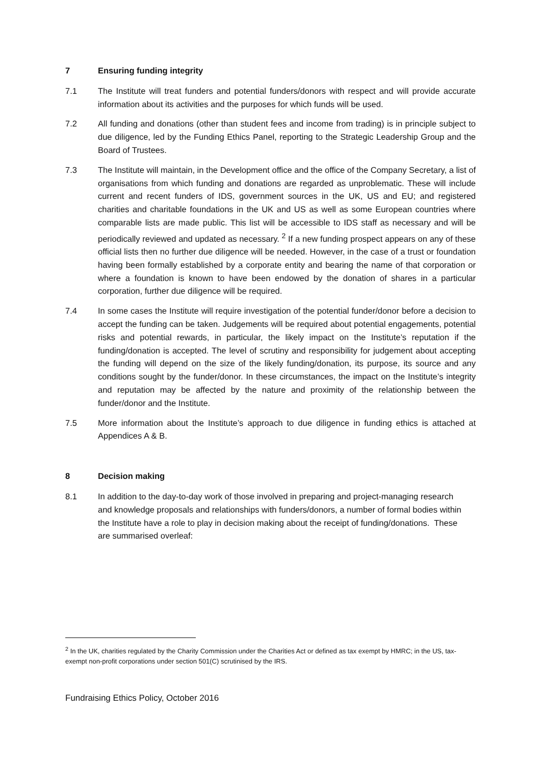7 Ensuring funding integrity
7.1 The Institute will treat funders and potential funders/donors with respect and will provide accurate information about its activities and the purposes for which funds will be used.
7.2 All funding and donations (other than student fees and income from trading) is in principle subject to due diligence, led by the Funding Ethics Panel, reporting to the Strategic Leadership Group and the Board of Trustees.
7.3 The Institute will maintain, in the Development office and the office of the Company Secretary, a list of organisations from which funding and donations are regarded as unproblematic. These will include current and recent funders of IDS, government sources in the UK, US and EU; and registered charities and charitable foundations in the UK and US as well as some European countries where comparable lists are made public. This list will be accessible to IDS staff as necessary and will be periodically reviewed and updated as necessary. <sup>2</sup> If a new funding prospect appears on any of these official lists then no further due diligence will be needed. However, in the case of a trust or foundation having been formally established by a corporate entity and bearing the name of that corporation or where a foundation is known to have been endowed by the donation of shares in a particular corporation, further due diligence will be required.
7.4 In some cases the Institute will require investigation of the potential funder/donor before a decision to accept the funding can be taken. Judgements will be required about potential engagements, potential risks and potential rewards, in particular, the likely impact on the Institute’s reputation if the funding/donation is accepted. The level of scrutiny and responsibility for judgement about accepting the funding will depend on the size of the likely funding/donation, its purpose, its source and any conditions sought by the funder/donor. In these circumstances, the impact on the Institute’s integrity and reputation may be affected by the nature and proximity of the relationship between the funder/donor and the Institute.
7.5 More information about the Institute’s approach to due diligence in funding ethics is attached at Appendices A & B.
8 Decision making
8.1 In addition to the day-to-day work of those involved in preparing and project-managing research and knowledge proposals and relationships with funders/donors, a number of formal bodies within the Institute have a role to play in decision making about the receipt of funding/donations. These are summarised overleaf:
<sup>2</sup> In the UK, charities regulated by the Charity Commission under the Charities Act or defined as tax exempt by HMRC; in the US, tax-exempt non-profit corporations under section 501(C) scrutinised by the IRS.
Fundraising Ethics Policy, October 2016